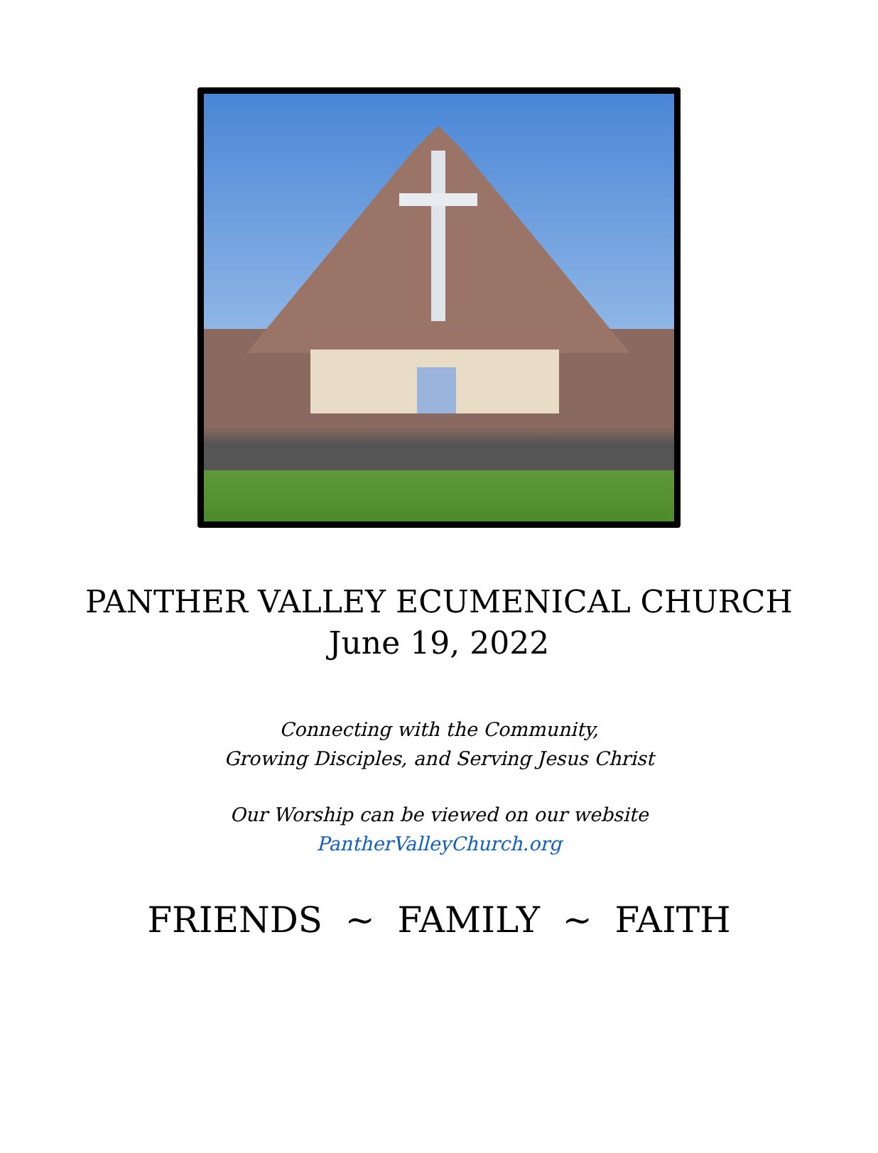PANTHER VALLEY ECUMENICAL CHURCH
June 19, 2022
Connecting with the Community,
Growing Disciples, and Serving Jesus Christ
Our Worship can be viewed on our website
PantherValleyChurch.org
FRIENDS ~ FAMILY ~ FAITH